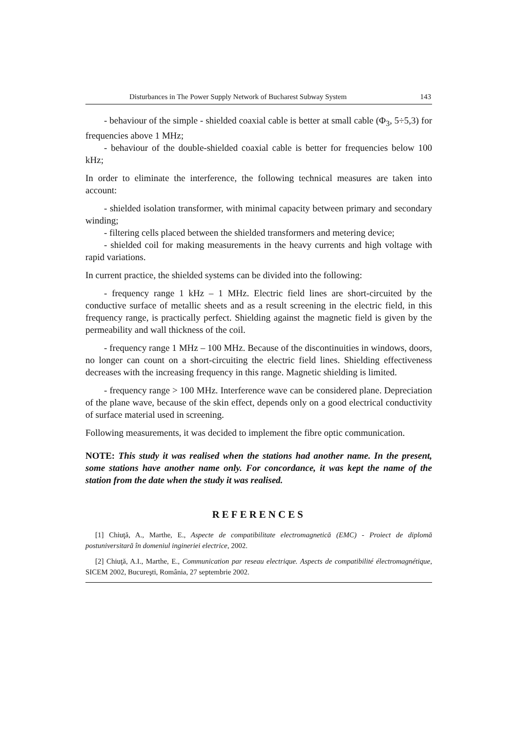Disturbances in The Power Supply Network of Bucharest Subway System 143
- behaviour of the simple - shielded coaxial cable is better at small cable (Φ<sub>3</sub>, 5÷5,3) for frequencies above 1 MHz;
- behaviour of the double-shielded coaxial cable is better for frequencies below 100 kHz;
In order to eliminate the interference, the following technical measures are taken into account:
- shielded isolation transformer, with minimal capacity between primary and secondary winding;
- filtering cells placed between the shielded transformers and metering device;
- shielded coil for making measurements in the heavy currents and high voltage with rapid variations.
In current practice, the shielded systems can be divided into the following:
- frequency range 1 kHz – 1 MHz. Electric field lines are short-circuited by the conductive surface of metallic sheets and as a result screening in the electric field, in this frequency range, is practically perfect. Shielding against the magnetic field is given by the permeability and wall thickness of the coil.
- frequency range 1 MHz – 100 MHz. Because of the discontinuities in windows, doors, no longer can count on a short-circuiting the electric field lines. Shielding effectiveness decreases with the increasing frequency in this range. Magnetic shielding is limited.
- frequency range > 100 MHz. Interference wave can be considered plane. Depreciation of the plane wave, because of the skin effect, depends only on a good electrical conductivity of surface material used in screening.
Following measurements, it was decided to implement the fibre optic communication.
NOTE: This study it was realised when the stations had another name. In the present, some stations have another name only. For concordance, it was kept the name of the station from the date when the study it was realised.
REFERENCES
[1] Chiuţă, A., Marthe, E., Aspecte de compatibilitate electromagnetică (EMC) - Proiect de diplomă postuniversitară în domeniul ingineriei electrice, 2002.
[2] Chiuţă, A.I., Marthe, E., Communication par reseau electrique. Aspects de compatibilité électromagnétique, SICEM 2002, Bucureşti, România, 27 septembrie 2002.